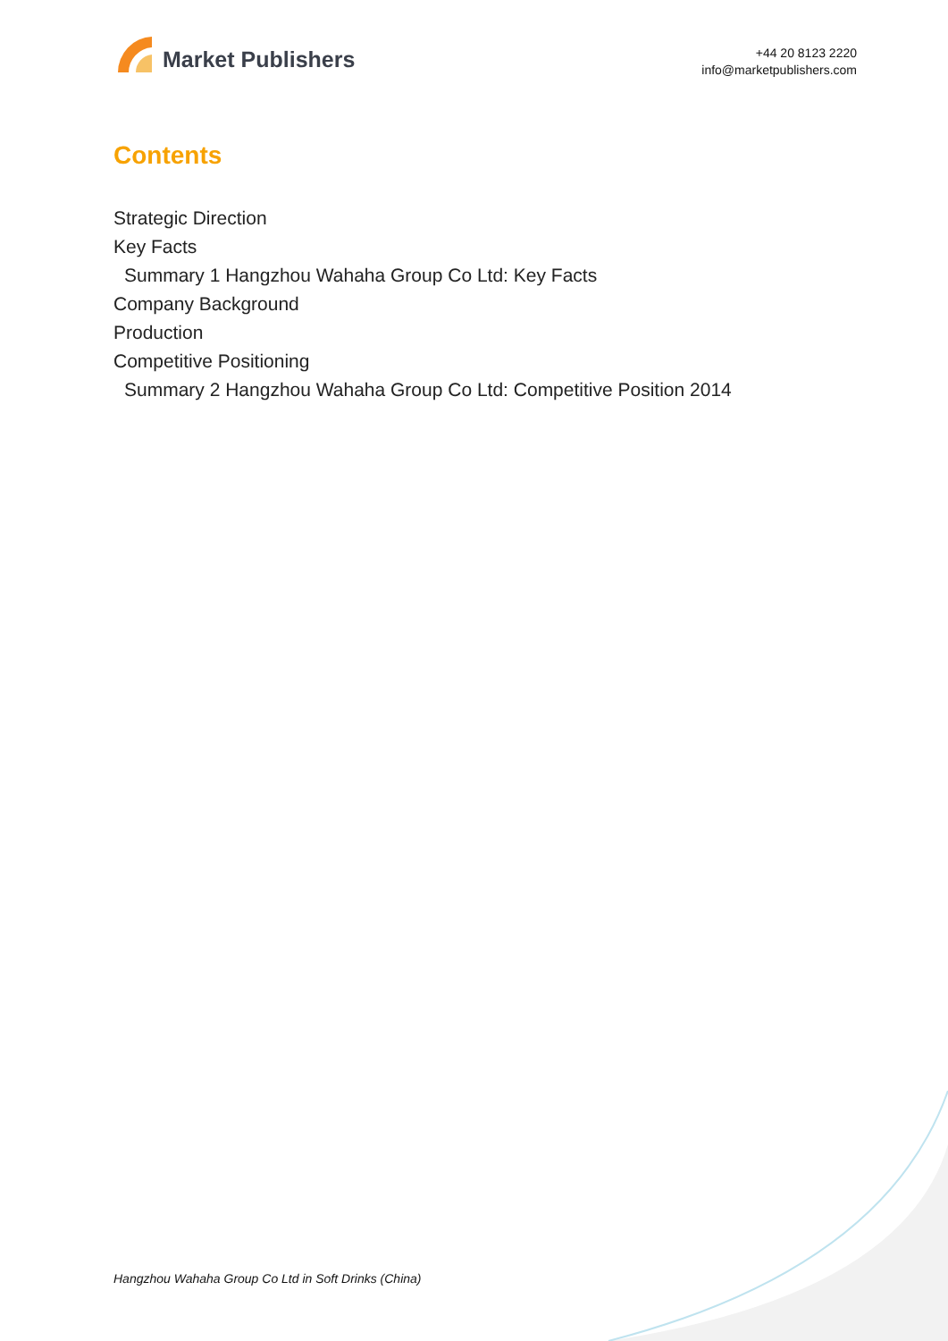Market Publishers
+44 20 8123 2220
info@marketpublishers.com
Contents
Strategic Direction
Key Facts
Summary 1 Hangzhou Wahaha Group Co Ltd: Key Facts
Company Background
Production
Competitive Positioning
Summary 2 Hangzhou Wahaha Group Co Ltd: Competitive Position 2014
Hangzhou Wahaha Group Co Ltd in Soft Drinks (China)